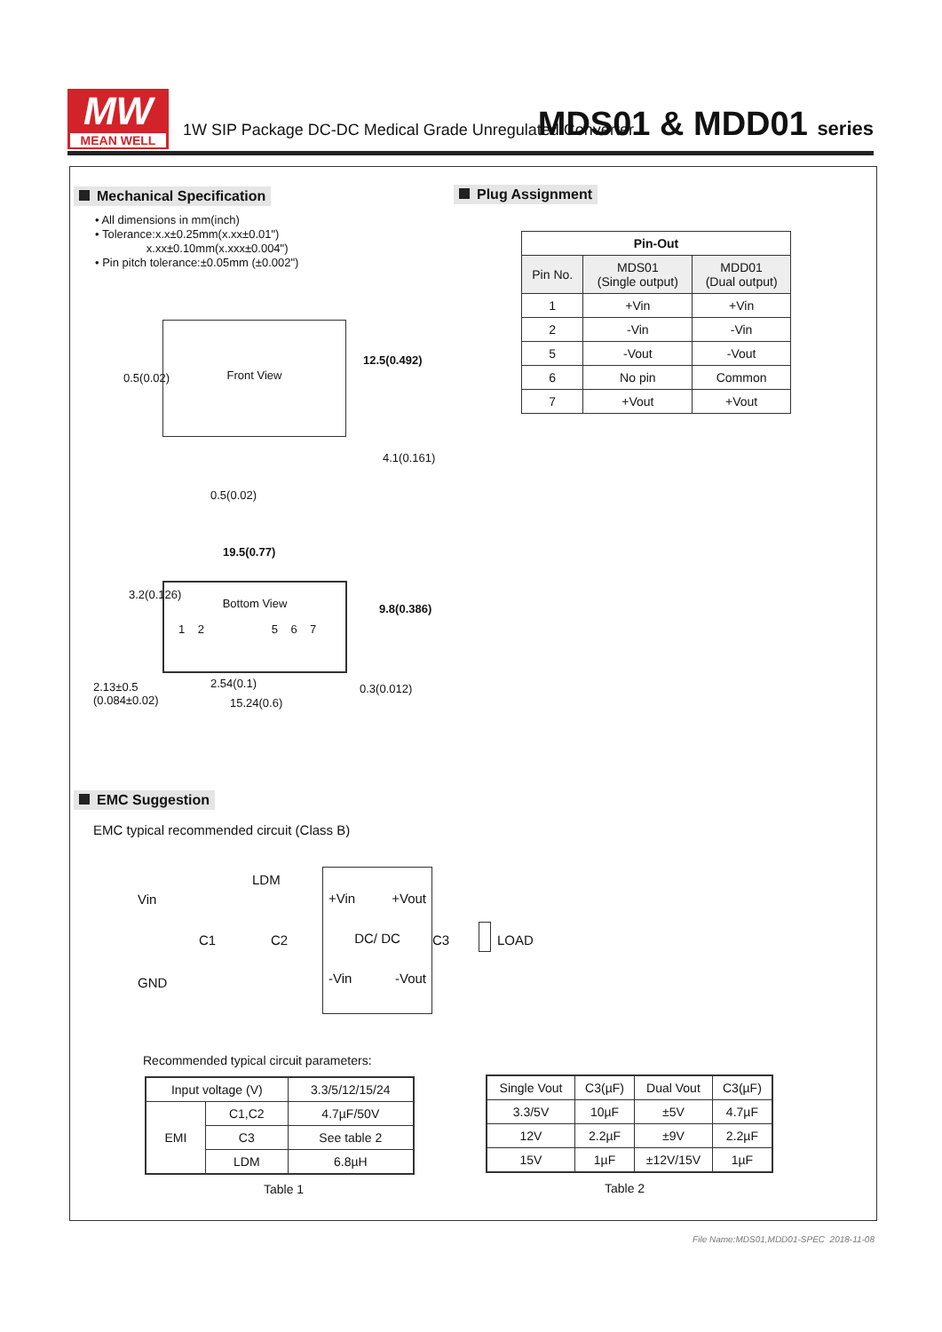MW
MEAN WELL
1W SIP Package DC-DC Medical Grade Unregulated Converter
MDS01 & MDD01 series
Mechanical Specification
• All dimensions in mm(inch)
• Tolerance:x.x±0.25mm(x.xx±0.01")
x.xx±0.10mm(x.xxx±0.004")
• Pin pitch tolerance:±0.05mm (±0.002")
Front View
0.5(0.02)
12.5(0.492)
4.1(0.161)
0.5(0.02)
19.5(0.77)
Bottom View
1 2 5 6 7
3.2(0.126)
9.8(0.386)
2.13±0.5
(0.084±0.02)
2.54(0.1)
15.24(0.6)
0.3(0.012)
Plug Assignment
| Pin-Out | | |
| --- | --- | --- |
| Pin No. | MDS01 (Single output) | MDD01 (Dual output) |
| 1 | +Vin | +Vin |
| 2 | -Vin | -Vin |
| 5 | -Vout | -Vout |
| 6 | No pin | Common |
| 7 | +Vout | +Vout |
EMC Suggestion
EMC typical recommended circuit (Class B)
+Vin +Vout
DC/ DC
-Vin -Vout
Vin
LDM
C1 C2 C3 LOAD
GND
Recommended typical circuit parameters:
| Input voltage (V) | | 3.3/5/12/15/24 |
| EMI | C1,C2 | 4.7µF/50V |
| | C3 | See table 2 |
| | LDM | 6.8µH |
Table 1
| Single Vout | C3(µF) | Dual Vout | C3(µF) |
| 3.3/5V | 10µF | ±5V | 4.7µF |
| 12V | 2.2µF | ±9V | 2.2µF |
| 15V | 1µF | ±12V/15V | 1µF |
Table 2
File Name:MDS01,MDD01-SPEC 2018-11-08